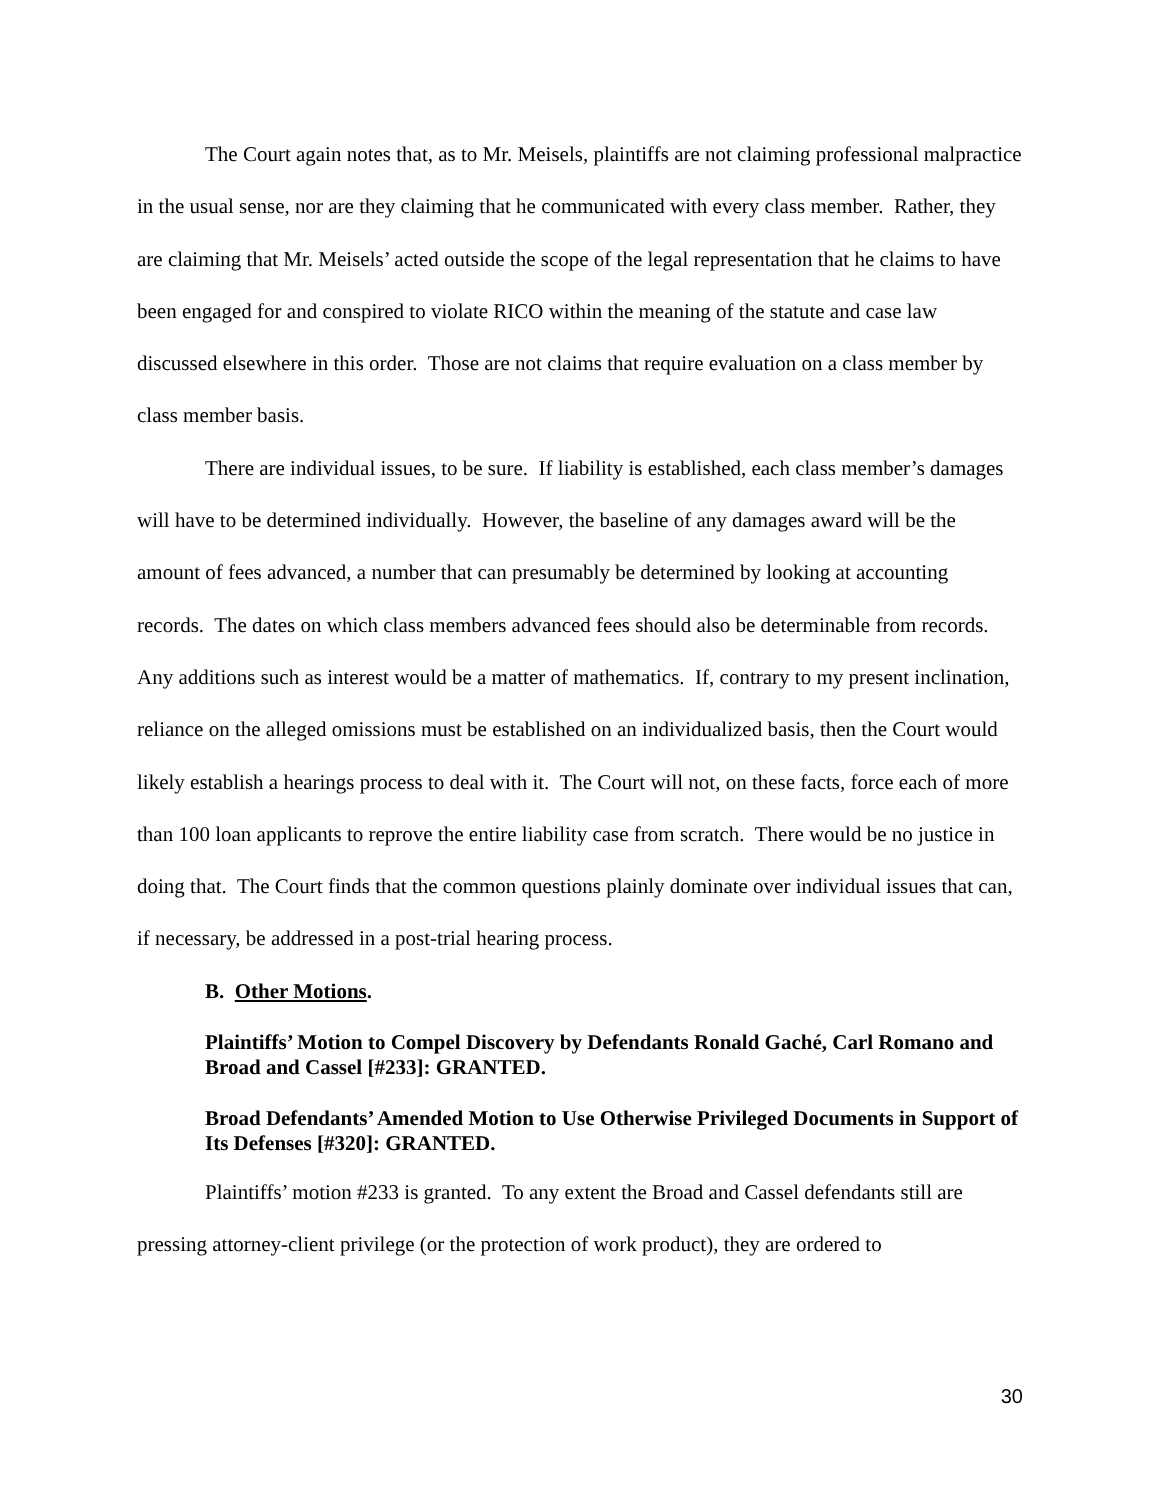The Court again notes that, as to Mr. Meisels, plaintiffs are not claiming professional malpractice in the usual sense, nor are they claiming that he communicated with every class member. Rather, they are claiming that Mr. Meisels’ acted outside the scope of the legal representation that he claims to have been engaged for and conspired to violate RICO within the meaning of the statute and case law discussed elsewhere in this order. Those are not claims that require evaluation on a class member by class member basis.
There are individual issues, to be sure. If liability is established, each class member’s damages will have to be determined individually. However, the baseline of any damages award will be the amount of fees advanced, a number that can presumably be determined by looking at accounting records. The dates on which class members advanced fees should also be determinable from records. Any additions such as interest would be a matter of mathematics. If, contrary to my present inclination, reliance on the alleged omissions must be established on an individualized basis, then the Court would likely establish a hearings process to deal with it. The Court will not, on these facts, force each of more than 100 loan applicants to reprove the entire liability case from scratch. There would be no justice in doing that. The Court finds that the common questions plainly dominate over individual issues that can, if necessary, be addressed in a post-trial hearing process.
B. Other Motions.
Plaintiffs’ Motion to Compel Discovery by Defendants Ronald Gaché, Carl Romano and Broad and Cassel [#233]: GRANTED.
Broad Defendants’ Amended Motion to Use Otherwise Privileged Documents in Support of Its Defenses [#320]: GRANTED.
Plaintiffs’ motion #233 is granted. To any extent the Broad and Cassel defendants still are pressing attorney-client privilege (or the protection of work product), they are ordered to
30